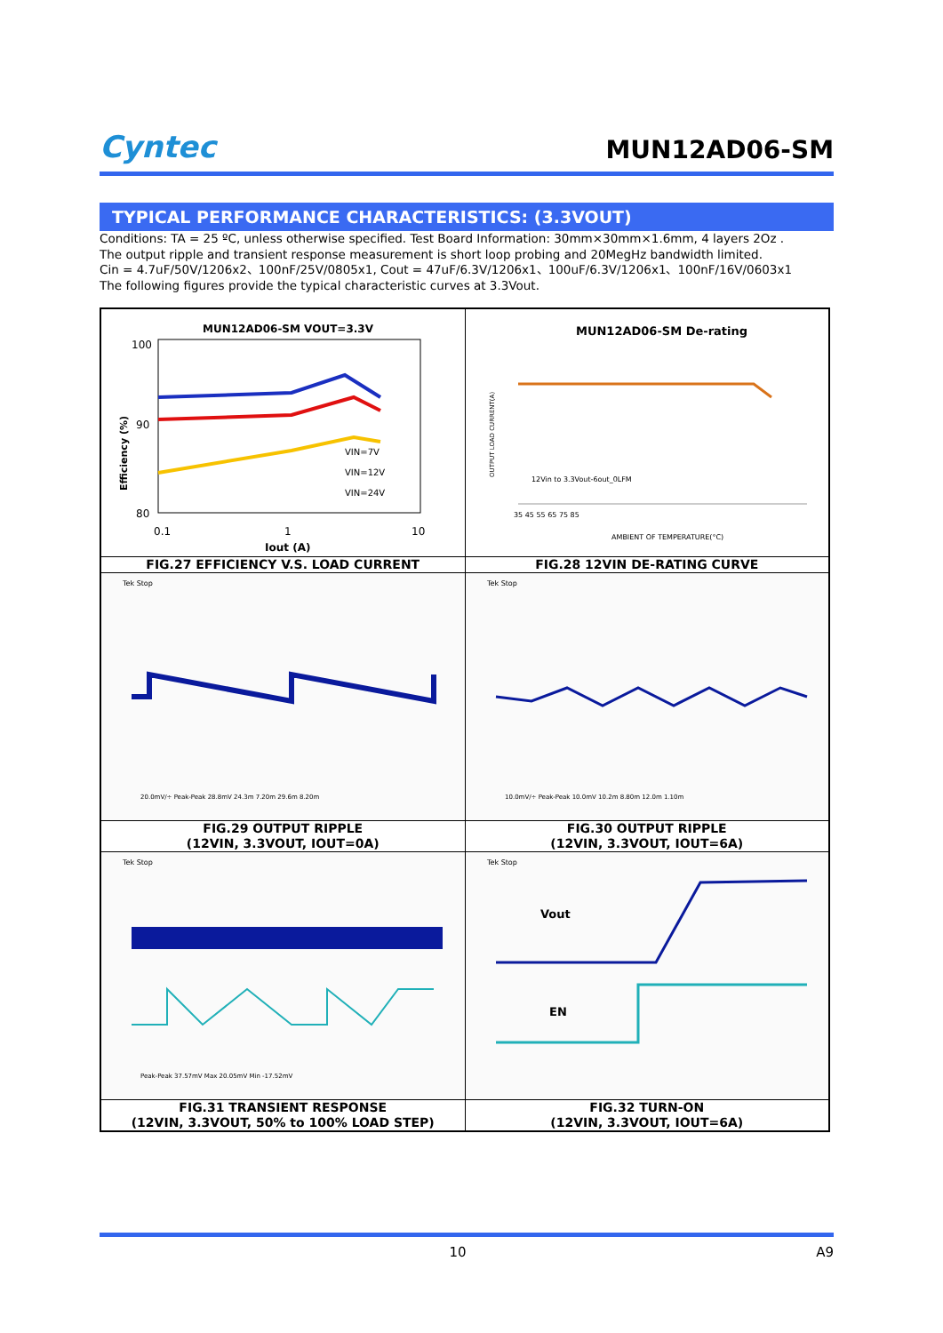Cyntec
MUN12AD06-SM
TYPICAL PERFORMANCE CHARACTERISTICS: (3.3VOUT)
Conditions: TA = 25 ºC, unless otherwise specified. Test Board Information: 30mm×30mm×1.6mm, 4 layers 2Oz .
The output ripple and transient response measurement is short loop probing and 20MegHz bandwidth limited.
Cin = 4.7uF/50V/1206x2、100nF/25V/0805x1, Cout = 47uF/6.3V/1206x1、100uF/6.3V/1206x1、100nF/16V/0603x1
The following figures provide the typical characteristic curves at 3.3Vout.
| MUN12AD06-SM VOUT=3.3V 100 90 80 0.1 1 10 Iout (A) VIN=7V VIN=12V VIN=24V Efficiency (%) | MUN12AD06-SM De-rating 12Vin to 3.3Vout-6out_0LFM 35 45 55 65 75 85 AMBIENT OF TEMPERATURE(°C) OUTPUT LOAD CURRENT(A) |
| FIG.27 EFFICIENCY V.S. LOAD CURRENT | FIG.28 12VIN DE-RATING CURVE |
| Tek Stop 20.0mV/÷ Peak-Peak 28.8mV 24.3m 7.20m 29.6m 8.20m | Tek Stop 10.0mV/÷ Peak-Peak 10.0mV 10.2m 8.80m 12.0m 1.10m |
| FIG.29 OUTPUT RIPPLE (12VIN, 3.3VOUT, IOUT=0A) | FIG.30 OUTPUT RIPPLE (12VIN, 3.3VOUT, IOUT=6A) |
| Tek Stop Peak-Peak 37.57mV Max 20.05mV Min -17.52mV | Tek Stop Vout EN |
| FIG.31 TRANSIENT RESPONSE (12VIN, 3.3VOUT, 50% to 100% LOAD STEP) | FIG.32 TURN-ON (12VIN, 3.3VOUT, IOUT=6A) |
10 A9